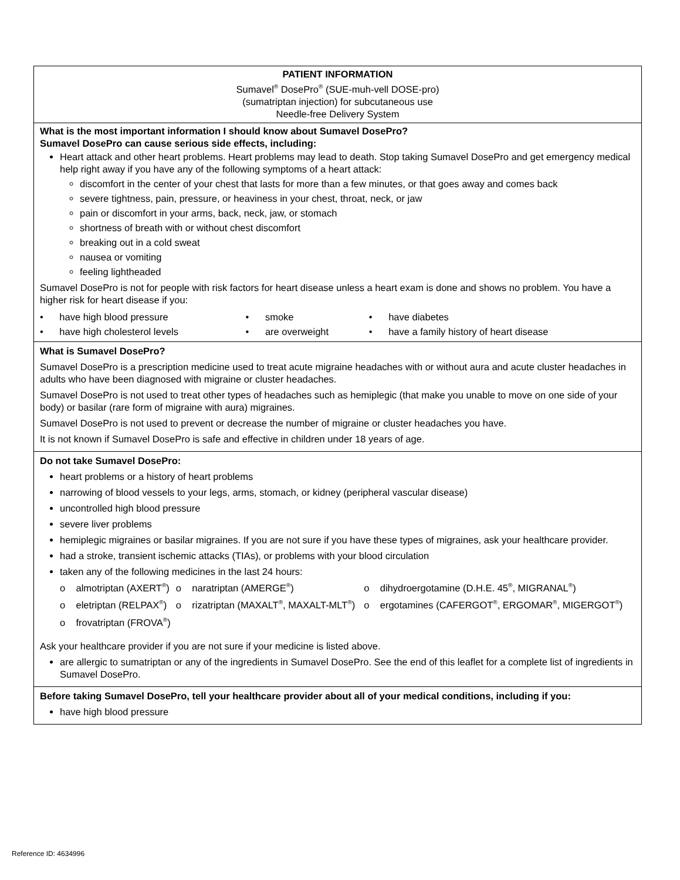PATIENT INFORMATION
Sumavel<sup>®</sup> DosePro<sup>®</sup> (SUE-muh-vell DOSE-pro)
(sumatriptan injection) for subcutaneous use
Needle-free Delivery System
What is the most important information I should know about Sumavel DosePro?
Sumavel DosePro can cause serious side effects, including:
Heart attack and other heart problems. Heart problems may lead to death. Stop taking Sumavel DosePro and get emergency medical help right away if you have any of the following symptoms of a heart attack:
discomfort in the center of your chest that lasts for more than a few minutes, or that goes away and comes back
severe tightness, pain, pressure, or heaviness in your chest, throat, neck, or jaw
pain or discomfort in your arms, back, neck, jaw, or stomach
shortness of breath with or without chest discomfort
breaking out in a cold sweat
nausea or vomiting
feeling lightheaded
Sumavel DosePro is not for people with risk factors for heart disease unless a heart exam is done and shows no problem. You have a higher risk for heart disease if you:
| • have high blood pressure | • smoke | • have diabetes |
| • have high cholesterol levels | • are overweight | • have a family history of heart disease |
What is Sumavel DosePro?
Sumavel DosePro is a prescription medicine used to treat acute migraine headaches with or without aura and acute cluster headaches in adults who have been diagnosed with migraine or cluster headaches.
Sumavel DosePro is not used to treat other types of headaches such as hemiplegic (that make you unable to move on one side of your body) or basilar (rare form of migraine with aura) migraines.
Sumavel DosePro is not used to prevent or decrease the number of migraine or cluster headaches you have.
It is not known if Sumavel DosePro is safe and effective in children under 18 years of age.
Do not take Sumavel DosePro:
heart problems or a history of heart problems
narrowing of blood vessels to your legs, arms, stomach, or kidney (peripheral vascular disease)
uncontrolled high blood pressure
severe liver problems
hemiplegic migraines or basilar migraines. If you are not sure if you have these types of migraines, ask your healthcare provider.
had a stroke, transient ischemic attacks (TIAs), or problems with your blood circulation
taken any of the following medicines in the last 24 hours:
| o almotriptan (AXERT<sup>®</sup>) | o naratriptan (AMERGE<sup>®</sup>) | o dihydroergotamine (D.H.E. 45<sup>®</sup>, MIGRANAL<sup>®</sup>) |
| o eletriptan (RELPAX<sup>®</sup>) | o rizatriptan (MAXALT<sup>®</sup>, MAXALT-MLT<sup>®</sup>) | o ergotamines (CAFERGOT<sup>®</sup>, ERGOMAR<sup>®</sup>, MIGERGOT<sup>®</sup>) |
| o frovatriptan (FROVA<sup>®</sup>) | | |
Ask your healthcare provider if you are not sure if your medicine is listed above.
are allergic to sumatriptan or any of the ingredients in Sumavel DosePro. See the end of this leaflet for a complete list of ingredients in Sumavel DosePro.
Before taking Sumavel DosePro, tell your healthcare provider about all of your medical conditions, including if you:
have high blood pressure
Reference ID: 4634996